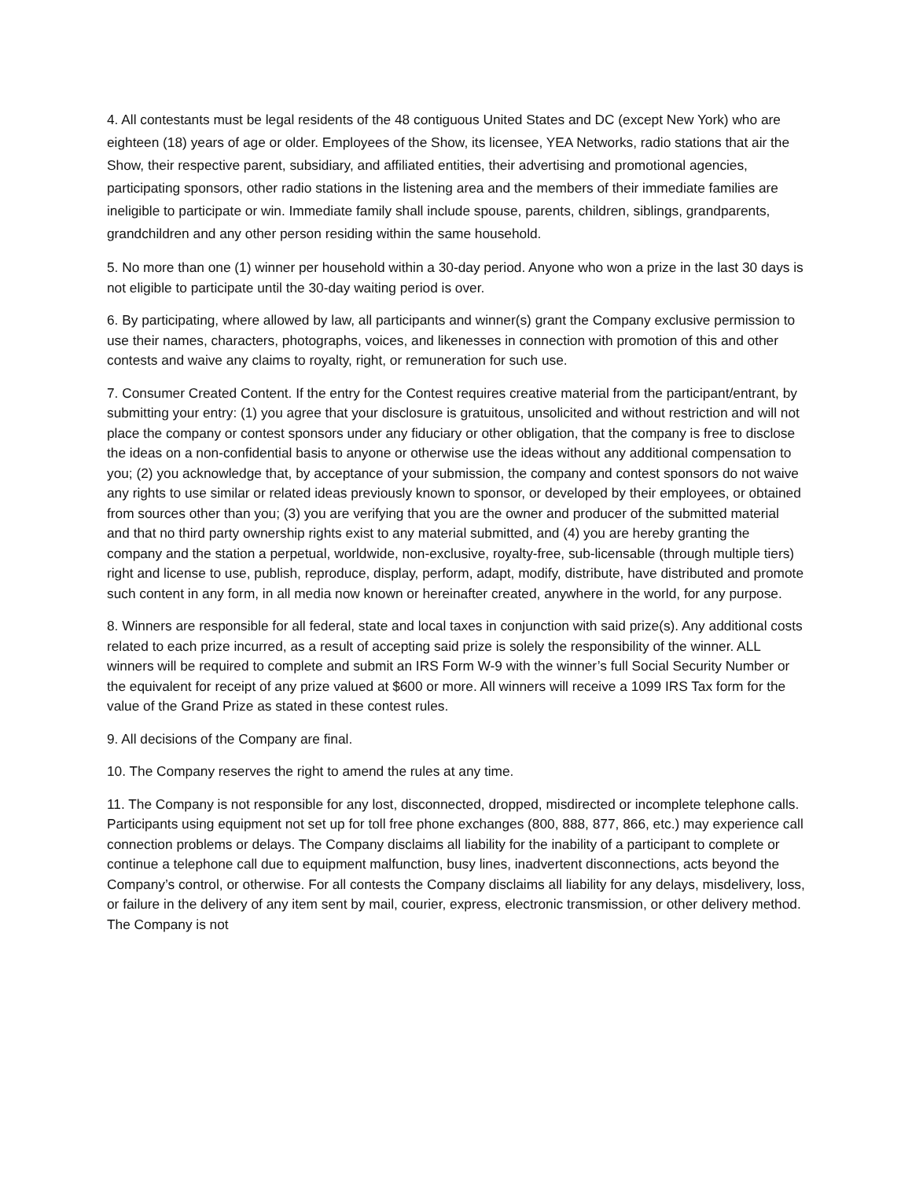4. All contestants must be legal residents of the 48 contiguous United States and DC (except New York) who are eighteen (18) years of age or older. Employees of the Show, its licensee, YEA Networks, radio stations that air the Show, their respective parent, subsidiary, and affiliated entities, their advertising and promotional agencies, participating sponsors, other radio stations in the listening area and the members of their immediate families are ineligible to participate or win. Immediate family shall include spouse, parents, children, siblings, grandparents, grandchildren and any other person residing within the same household.
5. No more than one (1) winner per household within a 30-day period. Anyone who won a prize in the last 30 days is not eligible to participate until the 30-day waiting period is over.
6. By participating, where allowed by law, all participants and winner(s) grant the Company exclusive permission to use their names, characters, photographs, voices, and likenesses in connection with promotion of this and other contests and waive any claims to royalty, right, or remuneration for such use.
7. Consumer Created Content. If the entry for the Contest requires creative material from the participant/entrant, by submitting your entry: (1) you agree that your disclosure is gratuitous, unsolicited and without restriction and will not place the company or contest sponsors under any fiduciary or other obligation, that the company is free to disclose the ideas on a non-confidential basis to anyone or otherwise use the ideas without any additional compensation to you; (2) you acknowledge that, by acceptance of your submission, the company and contest sponsors do not waive any rights to use similar or related ideas previously known to sponsor, or developed by their employees, or obtained from sources other than you; (3) you are verifying that you are the owner and producer of the submitted material and that no third party ownership rights exist to any material submitted, and (4) you are hereby granting the company and the station a perpetual, worldwide, non-exclusive, royalty-free, sub-licensable (through multiple tiers) right and license to use, publish, reproduce, display, perform, adapt, modify, distribute, have distributed and promote such content in any form, in all media now known or hereinafter created, anywhere in the world, for any purpose.
8. Winners are responsible for all federal, state and local taxes in conjunction with said prize(s). Any additional costs related to each prize incurred, as a result of accepting said prize is solely the responsibility of the winner. ALL winners will be required to complete and submit an IRS Form W-9 with the winner’s full Social Security Number or the equivalent for receipt of any prize valued at $600 or more. All winners will receive a 1099 IRS Tax form for the value of the Grand Prize as stated in these contest rules.
9. All decisions of the Company are final.
10. The Company reserves the right to amend the rules at any time.
11. The Company is not responsible for any lost, disconnected, dropped, misdirected or incomplete telephone calls. Participants using equipment not set up for toll free phone exchanges (800, 888, 877, 866, etc.) may experience call connection problems or delays. The Company disclaims all liability for the inability of a participant to complete or continue a telephone call due to equipment malfunction, busy lines, inadvertent disconnections, acts beyond the Company’s control, or otherwise. For all contests the Company disclaims all liability for any delays, misdelivery, loss, or failure in the delivery of any item sent by mail, courier, express, electronic transmission, or other delivery method. The Company is not